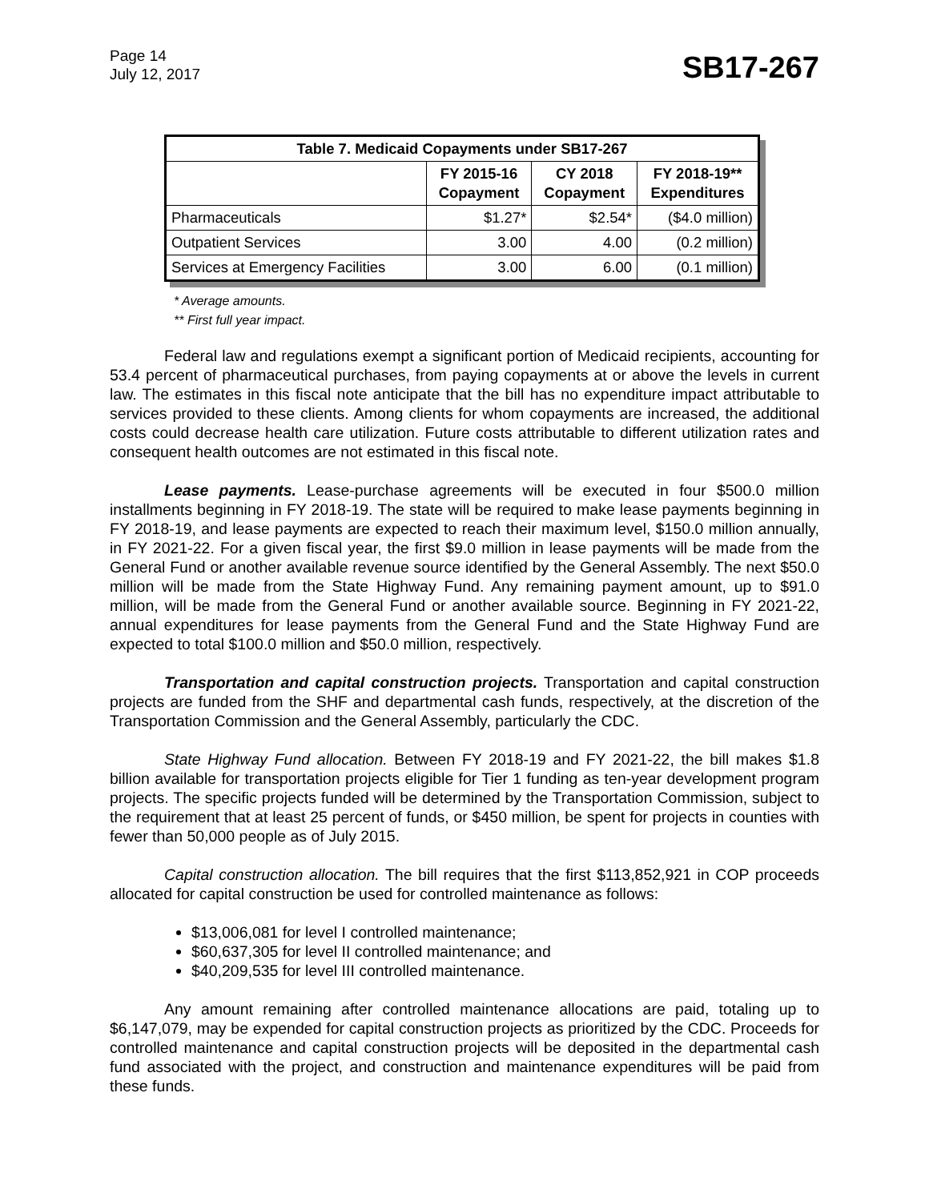Page 14
July 12, 2017
SB17-267
| Table 7. Medicaid Copayments under SB17-267 | | | |
| --- | --- | --- | --- |
| | FY 2015-16 Copayment | CY 2018 Copayment | FY 2018-19** Expenditures |
| Pharmaceuticals | $1.27* | $2.54* | ($4.0 million) |
| Outpatient Services | 3.00 | 4.00 | (0.2 million) |
| Services at Emergency Facilities | 3.00 | 6.00 | (0.1 million) |
* Average amounts.
** First full year impact.
Federal law and regulations exempt a significant portion of Medicaid recipients, accounting for 53.4 percent of pharmaceutical purchases, from paying copayments at or above the levels in current law. The estimates in this fiscal note anticipate that the bill has no expenditure impact attributable to services provided to these clients. Among clients for whom copayments are increased, the additional costs could decrease health care utilization. Future costs attributable to different utilization rates and consequent health outcomes are not estimated in this fiscal note.
Lease payments. Lease-purchase agreements will be executed in four $500.0 million installments beginning in FY 2018-19. The state will be required to make lease payments beginning in FY 2018-19, and lease payments are expected to reach their maximum level, $150.0 million annually, in FY 2021-22. For a given fiscal year, the first $9.0 million in lease payments will be made from the General Fund or another available revenue source identified by the General Assembly. The next $50.0 million will be made from the State Highway Fund. Any remaining payment amount, up to $91.0 million, will be made from the General Fund or another available source. Beginning in FY 2021-22, annual expenditures for lease payments from the General Fund and the State Highway Fund are expected to total $100.0 million and $50.0 million, respectively.
Transportation and capital construction projects. Transportation and capital construction projects are funded from the SHF and departmental cash funds, respectively, at the discretion of the Transportation Commission and the General Assembly, particularly the CDC.
State Highway Fund allocation. Between FY 2018-19 and FY 2021-22, the bill makes $1.8 billion available for transportation projects eligible for Tier 1 funding as ten-year development program projects. The specific projects funded will be determined by the Transportation Commission, subject to the requirement that at least 25 percent of funds, or $450 million, be spent for projects in counties with fewer than 50,000 people as of July 2015.
Capital construction allocation. The bill requires that the first $113,852,921 in COP proceeds allocated for capital construction be used for controlled maintenance as follows:
$13,006,081 for level I controlled maintenance;
$60,637,305 for level II controlled maintenance; and
$40,209,535 for level III controlled maintenance.
Any amount remaining after controlled maintenance allocations are paid, totaling up to $6,147,079, may be expended for capital construction projects as prioritized by the CDC. Proceeds for controlled maintenance and capital construction projects will be deposited in the departmental cash fund associated with the project, and construction and maintenance expenditures will be paid from these funds.